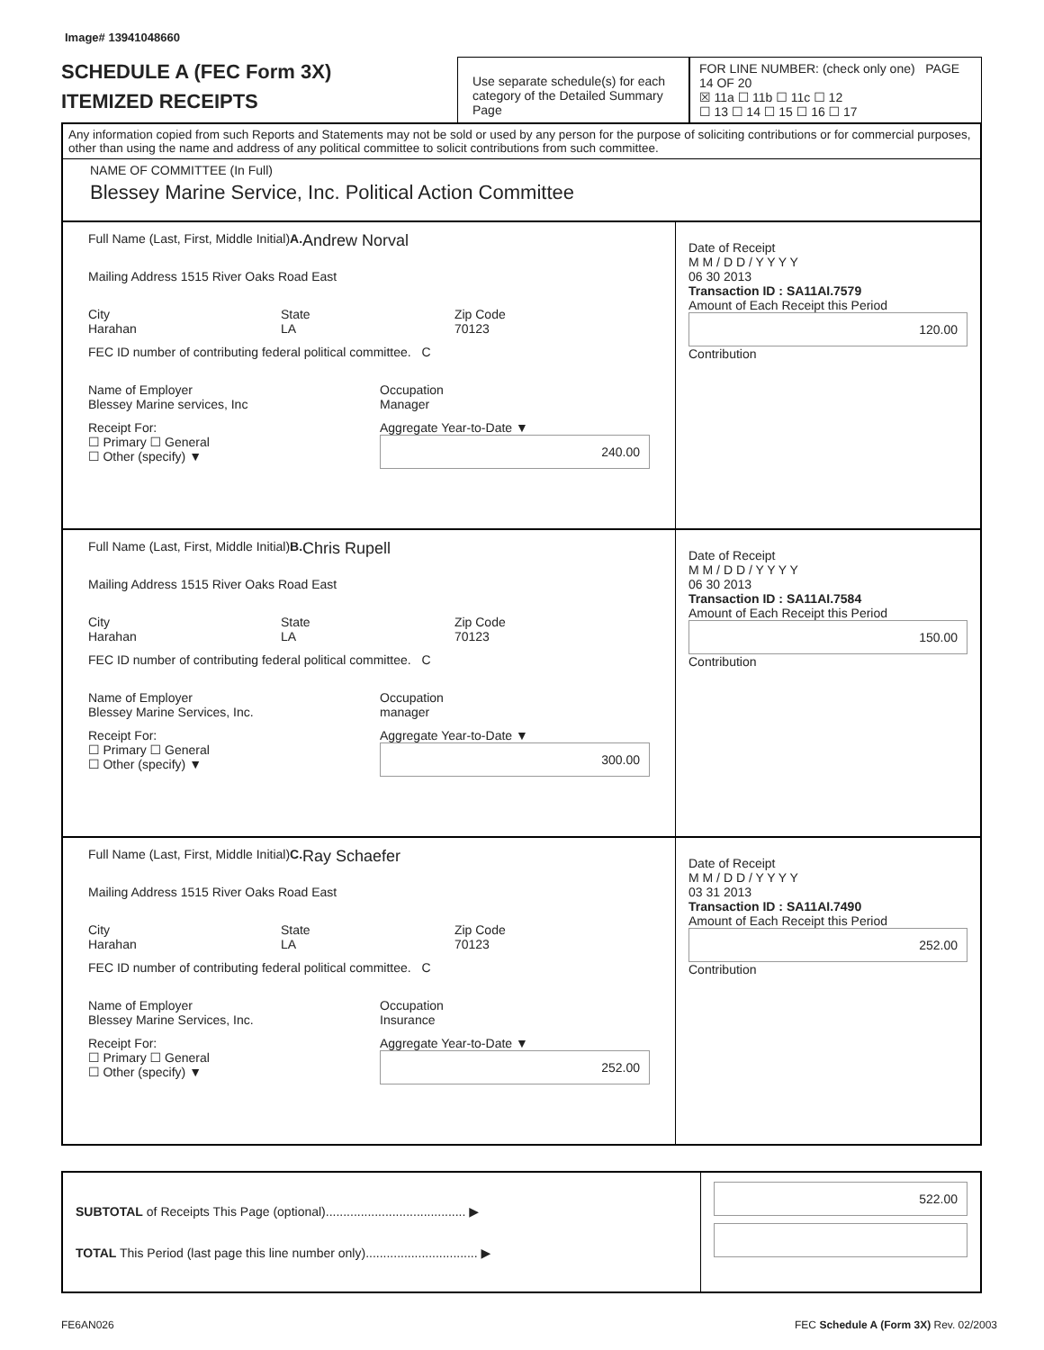Image# 13941048660
SCHEDULE A (FEC Form 3X)
ITEMIZED RECEIPTS
Use separate schedule(s) for each category of the Detailed Summary Page
FOR LINE NUMBER: (check only one) PAGE 14 OF 20
☒ 11a ☐ 11b ☐ 11c ☐ 12
☐ 13 ☐ 14 ☐ 15 ☐ 16 ☐ 17
Any information copied from such Reports and Statements may not be sold or used by any person for the purpose of soliciting contributions or for commercial purposes, other than using the name and address of any political committee to solicit contributions from such committee.
NAME OF COMMITTEE (In Full)
Blessey Marine Service, Inc. Political Action Committee
Full Name (Last, First, Middle Initial)
A. Andrew Norval
Mailing Address 1515 River Oaks Road East
City
Harahan State
LA Zip Code
70123
FEC ID number of contributing federal political committee. C
Name of Employer
Blessey Marine services, Inc Occupation
Manager
Receipt For:
☐ Primary ☐ General
☐ Other (specify) ▼ Aggregate Year-to-Date ▼
240.00
Date of Receipt
M M / D D / Y Y Y Y
06 30 2013
Transaction ID : SA11AI.7579
Amount of Each Receipt this Period
120.00
Contribution
Full Name (Last, First, Middle Initial)
B. Chris Rupell
Mailing Address 1515 River Oaks Road East
City
Harahan State
LA Zip Code
70123
FEC ID number of contributing federal political committee. C
Name of Employer
Blessey Marine Services, Inc. Occupation
manager
Receipt For:
☐ Primary ☐ General
☐ Other (specify) ▼ Aggregate Year-to-Date ▼
300.00
Date of Receipt
M M / D D / Y Y Y Y
06 30 2013
Transaction ID : SA11AI.7584
Amount of Each Receipt this Period
150.00
Contribution
Full Name (Last, First, Middle Initial)
C. Ray Schaefer
Mailing Address 1515 River Oaks Road East
City
Harahan State
LA Zip Code
70123
FEC ID number of contributing federal political committee. C
Name of Employer
Blessey Marine Services, Inc. Occupation
Insurance
Receipt For:
☐ Primary ☐ General
☐ Other (specify) ▼ Aggregate Year-to-Date ▼
252.00
Date of Receipt
M M / D D / Y Y Y Y
03 31 2013
Transaction ID : SA11AI.7490
Amount of Each Receipt this Period
252.00
Contribution
SUBTOTAL of Receipts This Page (optional)........................................ ▶
TOTAL This Period (last page this line number only)................................ ▶
522.00
FE6AN026 FEC Schedule A (Form 3X) Rev. 02/2003